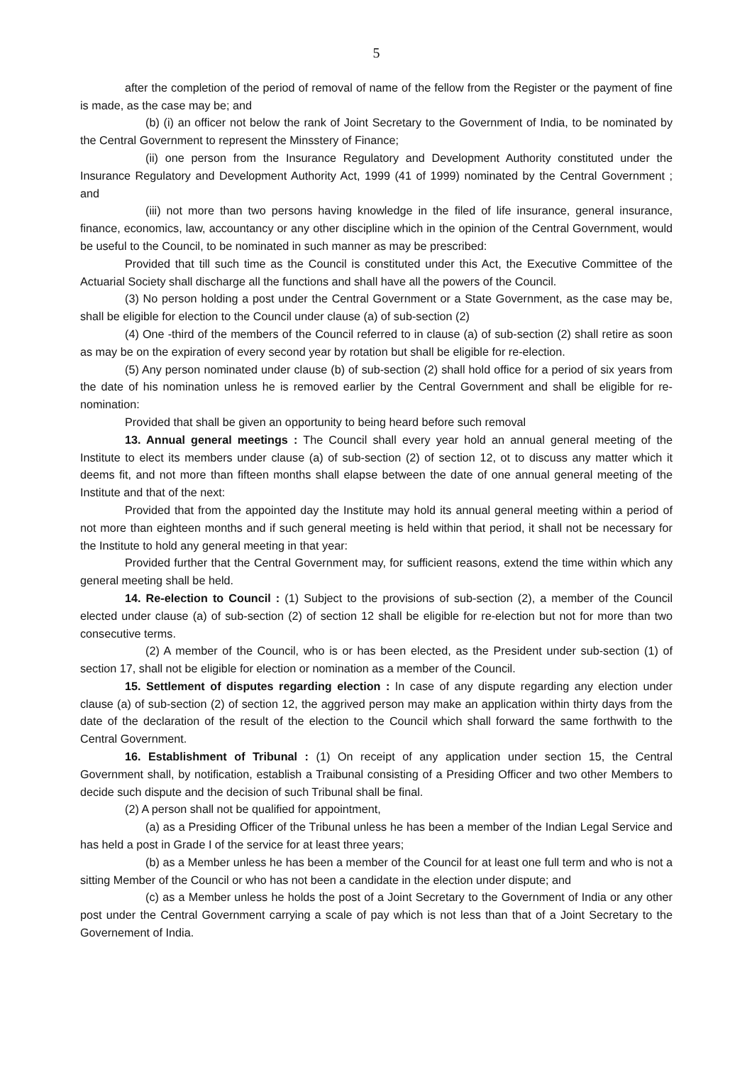5
after the completion of the period of removal of name of the fellow from the Register or the payment of fine is made, as the case may be; and
(b) (i) an officer not below the rank of Joint Secretary to the Government of India, to be nominated by the Central Government to represent the Minsstery of Finance;
(ii) one person from the Insurance Regulatory and Development Authority constituted under the Insurance Regulatory and Development Authority Act, 1999 (41 of 1999) nominated by the Central Government ; and
(iii) not more than two persons having knowledge in the filed of life insurance, general insurance, finance, economics, law, accountancy or any other discipline which in the opinion of the Central Government, would be useful to the Council, to be nominated in such manner as may be prescribed:
Provided that till such time as the Council is constituted under this Act, the Executive Committee of the Actuarial Society shall discharge all the functions and shall have all the powers of the Council.
(3) No person holding a post under the Central Government or a State Government, as the case may be, shall be eligible for election to the Council under clause (a) of sub-section (2)
(4) One -third of the members of the Council referred to in clause (a) of sub-section (2) shall retire as soon as may be on the expiration of every second year by rotation but shall be eligible for re-election.
(5) Any person nominated under clause (b) of sub-section (2) shall hold office for a period of six years from the date of his nomination unless he is removed earlier by the Central Government and shall be eligible for re-nomination:
Provided that shall be given an opportunity to being heard before such removal
13. Annual general meetings : The Council shall every year hold an annual general meeting of the Institute to elect its members under clause (a) of sub-section (2) of section 12, ot to discuss any matter which it deems fit, and not more than fifteen months shall elapse between the date of one annual general meeting of the Institute and that of the next:
Provided that from the appointed day the Institute may hold its annual general meeting within a period of not more than eighteen months and if such general meeting is held within that period, it shall not be necessary for the Institute to hold any general meeting in that year:
Provided further that the Central Government may, for sufficient reasons, extend the time within which any general meeting shall be held.
14. Re-election to Council : (1) Subject to the provisions of sub-section (2), a member of the Council elected under clause (a) of sub-section (2) of section 12 shall be eligible for re-election but not for more than two consecutive terms.
(2) A member of the Council, who is or has been elected, as the President under sub-section (1) of section 17, shall not be eligible for election or nomination as a member of the Council.
15. Settlement of disputes regarding election : In case of any dispute regarding any election under clause (a) of sub-section (2) of section 12, the aggrived person may make an application within thirty days from the date of the declaration of the result of the election to the Council which shall forward the same forthwith to the Central Government.
16. Establishment of Tribunal : (1) On receipt of any application under section 15, the Central Government shall, by notification, establish a Traibunal consisting of a Presiding Officer and two other Members to decide such dispute and the decision of such Tribunal shall be final.
(2) A person shall not be qualified for appointment,
(a) as a Presiding Officer of the Tribunal unless he has been a member of the Indian Legal Service and has held a post in Grade I of the service for at least three years;
(b) as a Member unless he has been a member of the Council for at least one full term and who is not a sitting Member of the Council or who has not been a candidate in the election under dispute; and
(c) as a Member unless he holds the post of a Joint Secretary to the Government of India or any other post under the Central Government carrying a scale of pay which is not less than that of a Joint Secretary to the Governement of India.